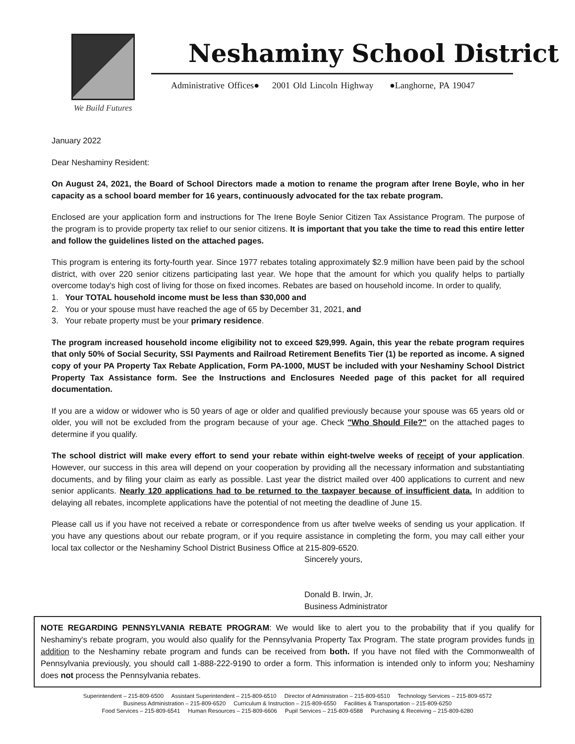We Build Futures
Neshaminy School District
Administrative Offices● 2001 Old Lincoln Highway ●Langhorne, PA 19047
January 2022
Dear Neshaminy Resident:
On August 24, 2021, the Board of School Directors made a motion to rename the program after Irene Boyle, who in her capacity as a school board member for 16 years, continuously advocated for the tax rebate program.
Enclosed are your application form and instructions for The Irene Boyle Senior Citizen Tax Assistance Program. The purpose of the program is to provide property tax relief to our senior citizens. It is important that you take the time to read this entire letter and follow the guidelines listed on the attached pages.
This program is entering its forty-fourth year. Since 1977 rebates totaling approximately $2.9 million have been paid by the school district, with over 220 senior citizens participating last year. We hope that the amount for which you qualify helps to partially overcome today's high cost of living for those on fixed incomes. Rebates are based on household income. In order to qualify,
1. Your TOTAL household income must be less than $30,000 and
2. You or your spouse must have reached the age of 65 by December 31, 2021, and
3. Your rebate property must be your primary residence.
The program increased household income eligibility not to exceed $29,999. Again, this year the rebate program requires that only 50% of Social Security, SSI Payments and Railroad Retirement Benefits Tier (1) be reported as income. A signed copy of your PA Property Tax Rebate Application, Form PA-1000, MUST be included with your Neshaminy School District Property Tax Assistance form. See the Instructions and Enclosures Needed page of this packet for all required documentation.
If you are a widow or widower who is 50 years of age or older and qualified previously because your spouse was 65 years old or older, you will not be excluded from the program because of your age. Check "Who Should File?" on the attached pages to determine if you qualify.
The school district will make every effort to send your rebate within eight-twelve weeks of receipt of your application. However, our success in this area will depend on your cooperation by providing all the necessary information and substantiating documents, and by filing your claim as early as possible. Last year the district mailed over 400 applications to current and new senior applicants. Nearly 120 applications had to be returned to the taxpayer because of insufficient data. In addition to delaying all rebates, incomplete applications have the potential of not meeting the deadline of June 15.
Please call us if you have not received a rebate or correspondence from us after twelve weeks of sending us your application. If you have any questions about our rebate program, or if you require assistance in completing the form, you may call either your local tax collector or the Neshaminy School District Business Office at 215-809-6520.
Sincerely yours,
Donald B. Irwin, Jr.
Business Administrator
NOTE REGARDING PENNSYLVANIA REBATE PROGRAM: We would like to alert you to the probability that if you qualify for Neshaminy's rebate program, you would also qualify for the Pennsylvania Property Tax Program. The state program provides funds in addition to the Neshaminy rebate program and funds can be received from both. If you have not filed with the Commonwealth of Pennsylvania previously, you should call 1-888-222-9190 to order a form. This information is intended only to inform you; Neshaminy does not process the Pennsylvania rebates.
Superintendent – 215-809-6500 Assistant Superintendent – 215-809-6510 Director of Administration – 215-809-6510 Technology Services – 215-809-6572
Business Administration – 215-809-6520 Curriculum & Instruction – 215-809-6550 Facilities & Transportation – 215-809-6250
Food Services – 215-809-6541 Human Resources – 215-809-6606 Pupil Services – 215-809-6588 Purchasing & Receiving – 215-809-6280